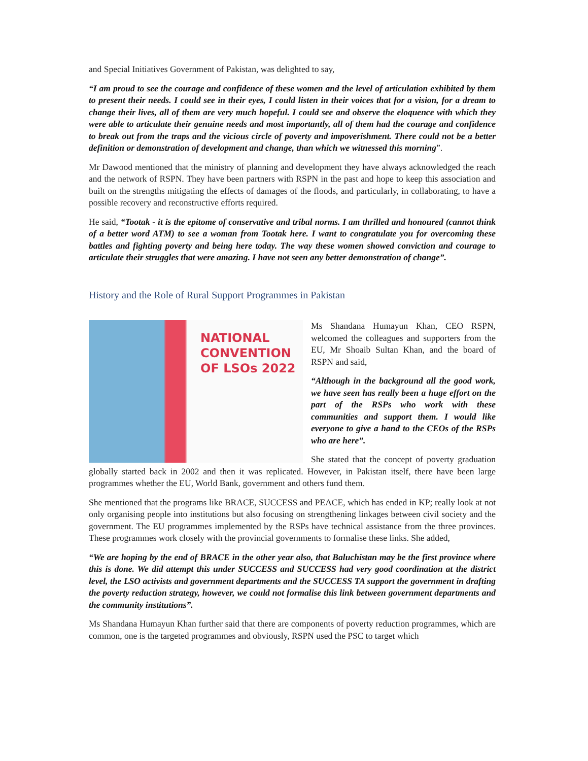and Special Initiatives Government of Pakistan, was delighted to say,
“I am proud to see the courage and confidence of these women and the level of articulation exhibited by them to present their needs. I could see in their eyes, I could listen in their voices that for a vision, for a dream to change their lives, all of them are very much hopeful. I could see and observe the eloquence with which they were able to articulate their genuine needs and most importantly, all of them had the courage and confidence to break out from the traps and the vicious circle of poverty and impoverishment. There could not be a better definition or demonstration of development and change, than which we witnessed this morning”.
Mr Dawood mentioned that the ministry of planning and development they have always acknowledged the reach and the network of RSPN. They have been partners with RSPN in the past and hope to keep this association and built on the strengths mitigating the effects of damages of the floods, and particularly, in collaborating, to have a possible recovery and reconstructive efforts required.
He said, “Tootak - it is the epitome of conservative and tribal norms. I am thrilled and honoured (cannot think of a better word ATM) to see a woman from Tootak here. I want to congratulate you for overcoming these battles and fighting poverty and being here today. The way these women showed conviction and courage to articulate their struggles that were amazing. I have not seen any better demonstration of change”.
History and the Role of Rural Support Programmes in Pakistan
NATIONAL
CONVENTION
OF LSOs 2022
Ms Shandana Humayun Khan, CEO RSPN, welcomed the colleagues and supporters from the EU, Mr Shoaib Sultan Khan, and the board of RSPN and said,
“Although in the background all the good work, we have seen has really been a huge effort on the part of the RSPs who work with these communities and support them. I would like everyone to give a hand to the CEOs of the RSPs who are here”.
She stated that the concept of poverty graduation globally started back in 2002 and then it was replicated. However, in Pakistan itself, there have been large programmes whether the EU, World Bank, government and others fund them.
She mentioned that the programs like BRACE, SUCCESS and PEACE, which has ended in KP; really look at not only organising people into institutions but also focusing on strengthening linkages between civil society and the government. The EU programmes implemented by the RSPs have technical assistance from the three provinces. These programmes work closely with the provincial governments to formalise these links. She added,
“We are hoping by the end of BRACE in the other year also, that Baluchistan may be the first province where this is done. We did attempt this under SUCCESS and SUCCESS had very good coordination at the district level, the LSO activists and government departments and the SUCCESS TA support the government in drafting the poverty reduction strategy, however, we could not formalise this link between government departments and the community institutions”.
Ms Shandana Humayun Khan further said that there are components of poverty reduction programmes, which are common, one is the targeted programmes and obviously, RSPN used the PSC to target which